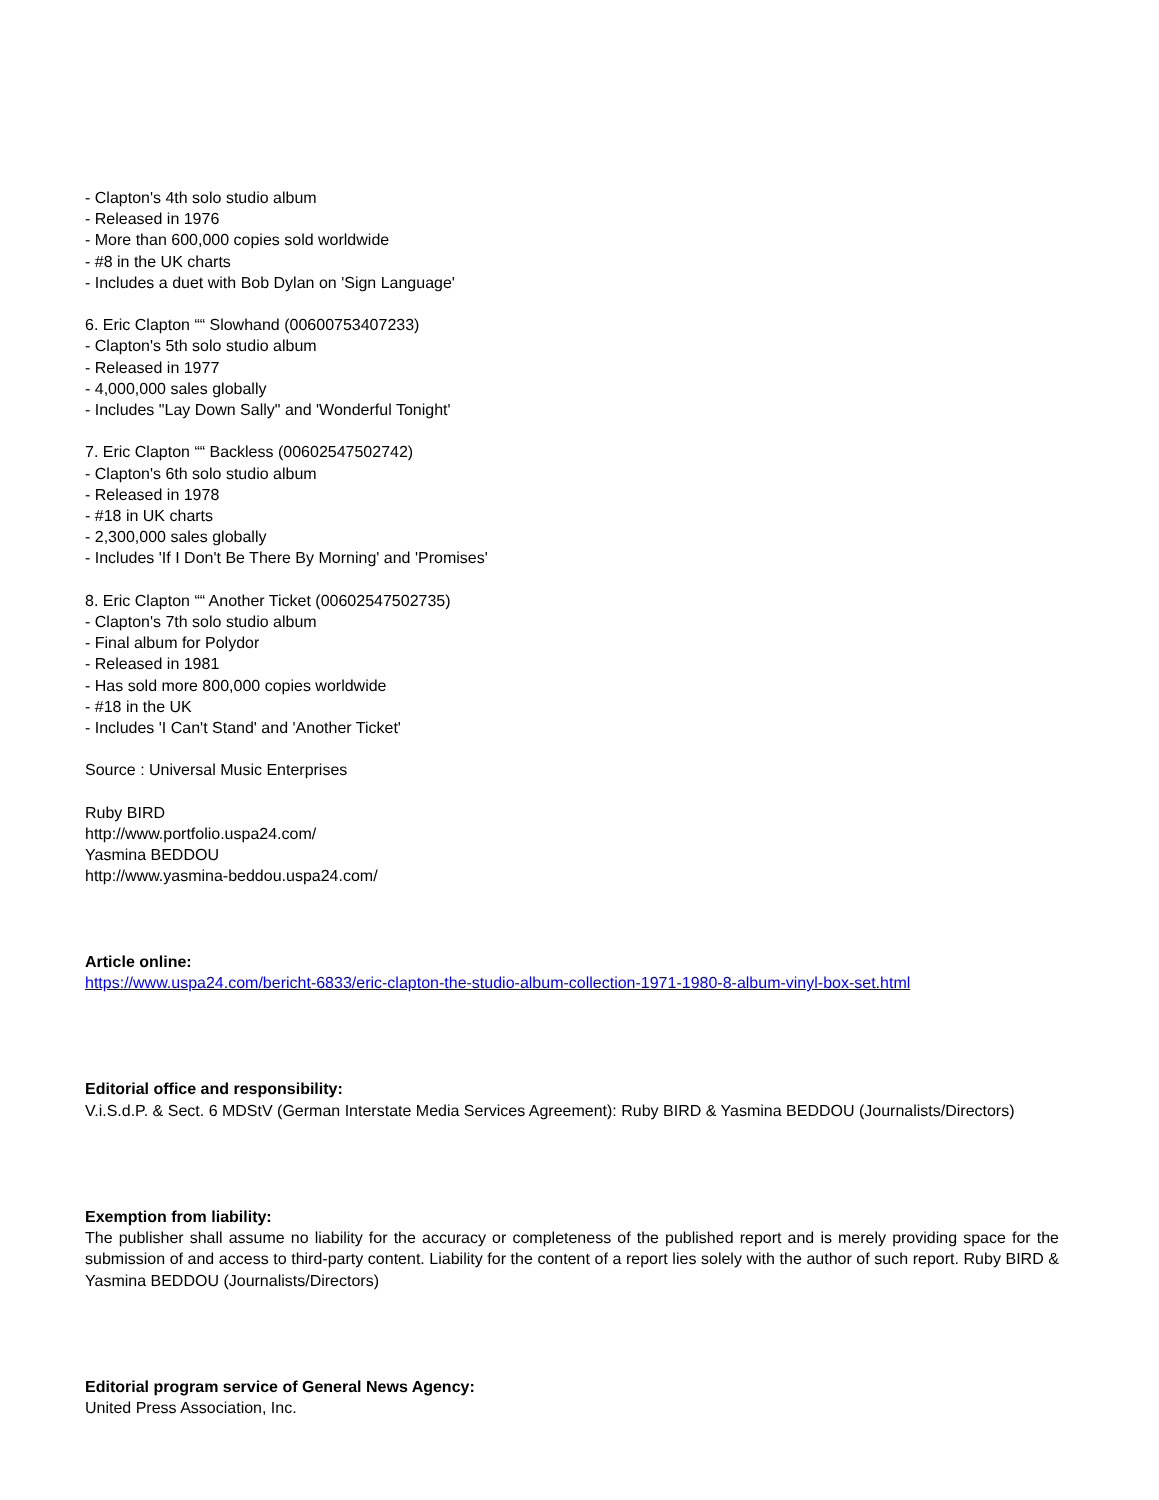- Clapton's 4th solo studio album
- Released in 1976
- More than 600,000 copies sold worldwide
- #8 in the UK charts
- Includes a duet with Bob Dylan on 'Sign Language'
6. Eric Clapton ““ Slowhand (00600753407233)
- Clapton's 5th solo studio album
- Released in 1977
- 4,000,000 sales globally
- Includes "Lay Down Sally" and 'Wonderful Tonight'
7. Eric Clapton ““ Backless (00602547502742)
- Clapton's 6th solo studio album
- Released in 1978
- #18 in UK charts
- 2,300,000 sales globally
- Includes 'If I Don't Be There By Morning' and 'Promises'
8. Eric Clapton ““ Another Ticket (00602547502735)
- Clapton's 7th solo studio album
- Final album for Polydor
- Released in 1981
- Has sold more 800,000 copies worldwide
- #18 in the UK
- Includes 'I Can't Stand' and 'Another Ticket'
Source : Universal Music Enterprises
Ruby BIRD
http://www.portfolio.uspa24.com/
Yasmina BEDDOU
http://www.yasmina-beddou.uspa24.com/
Article online:
https://www.uspa24.com/bericht-6833/eric-clapton-the-studio-album-collection-1971-1980-8-album-vinyl-box-set.html
Editorial office and responsibility:
V.i.S.d.P. & Sect. 6 MDStV (German Interstate Media Services Agreement): Ruby BIRD & Yasmina BEDDOU (Journalists/Directors)
Exemption from liability:
The publisher shall assume no liability for the accuracy or completeness of the published report and is merely providing space for the submission of and access to third-party content. Liability for the content of a report lies solely with the author of such report. Ruby BIRD & Yasmina BEDDOU (Journalists/Directors)
Editorial program service of General News Agency:
United Press Association, Inc.